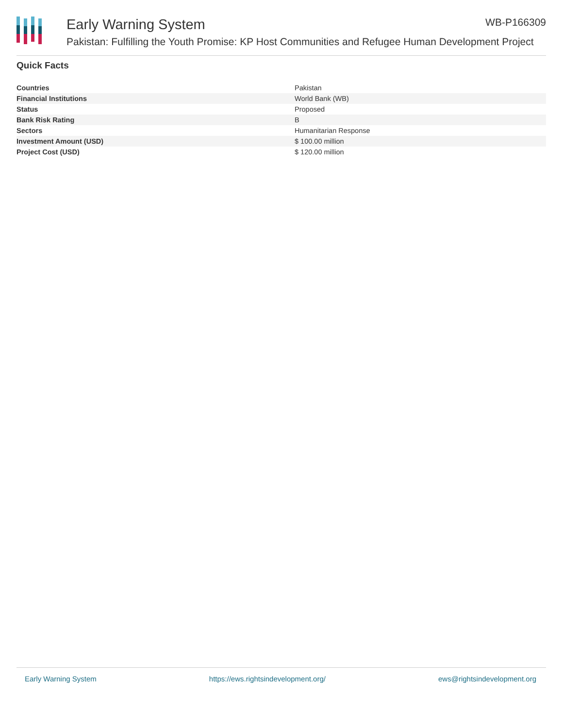Early Warning System WB-P166309
Pakistan: Fulfilling the Youth Promise: KP Host Communities and Refugee Human Development Project
Quick Facts
| Countries | Pakistan |
| Financial Institutions | World Bank (WB) |
| Status | Proposed |
| Bank Risk Rating | B |
| Sectors | Humanitarian Response |
| Investment Amount (USD) | $ 100.00 million |
| Project Cost (USD) | $ 120.00 million |
Early Warning System https://ews.rightsindevelopment.org/ ews@rightsindevelopment.org